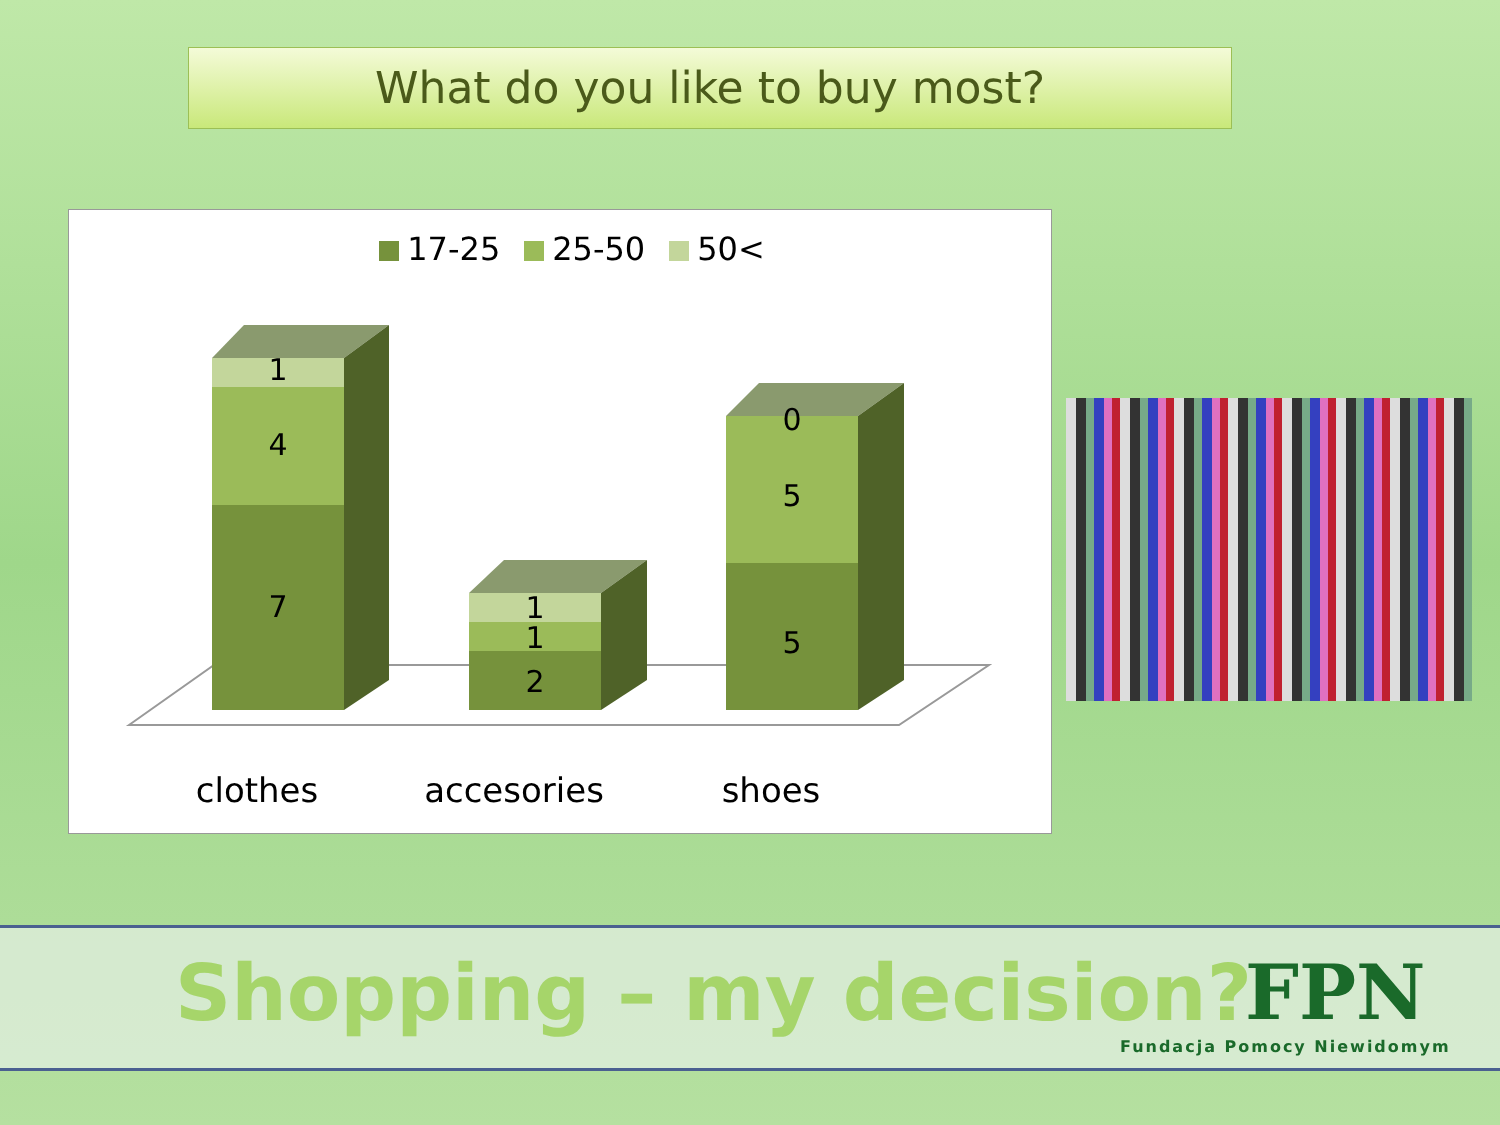What do you like to buy most?
17-25 25-50 50<
1
4
7
1
1
2
0
5
5
clothes
accesories
shoes
Shopping – my decision?
FPN
Fundacja Pomocy Niewidomym